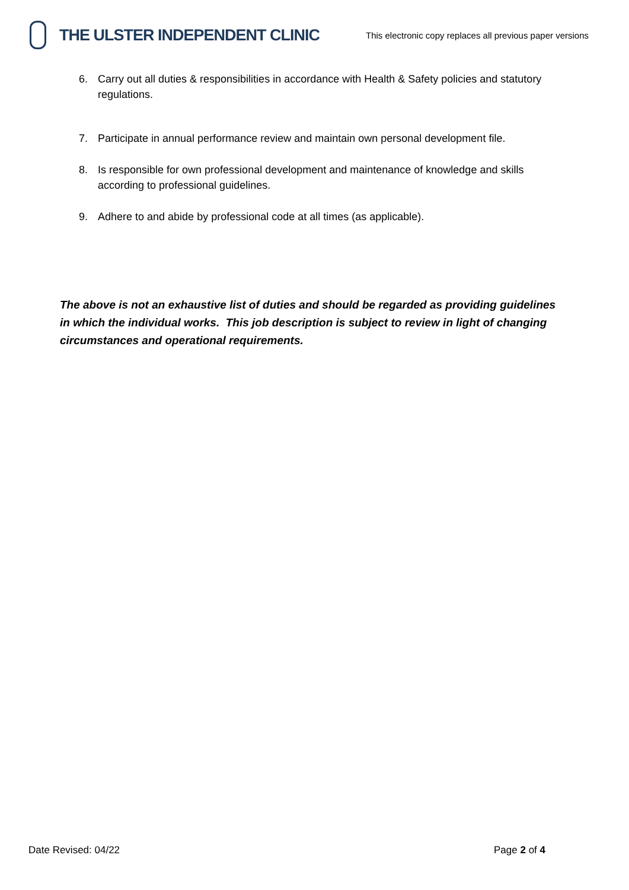THE ULSTER INDEPENDENT CLINIC
This electronic copy replaces all previous paper versions
6. Carry out all duties & responsibilities in accordance with Health & Safety policies and statutory regulations.
7. Participate in annual performance review and maintain own personal development file.
8. Is responsible for own professional development and maintenance of knowledge and skills according to professional guidelines.
9. Adhere to and abide by professional code at all times (as applicable).
The above is not an exhaustive list of duties and should be regarded as providing guidelines in which the individual works. This job description is subject to review in light of changing circumstances and operational requirements.
Date Revised: 04/22 Page 2 of 4